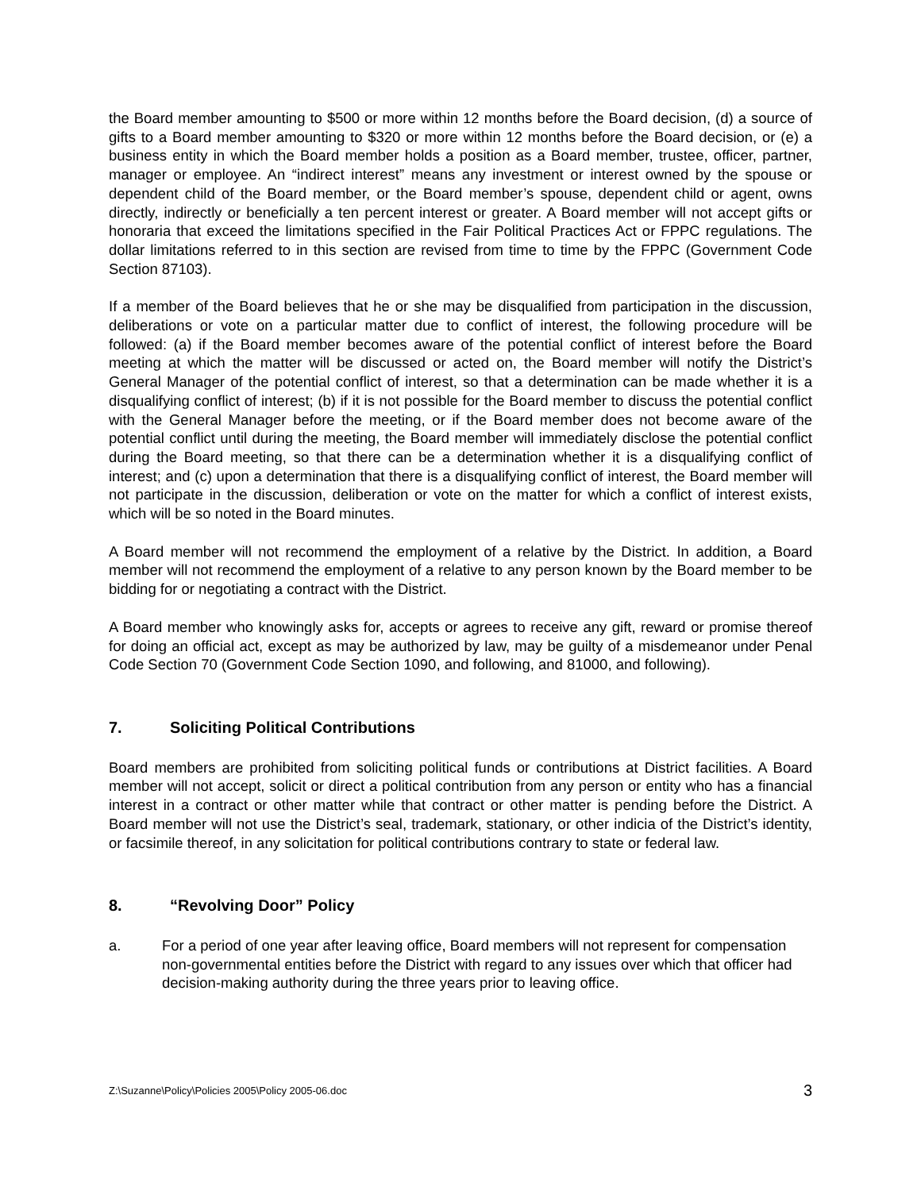the Board member amounting to $500 or more within 12 months before the Board decision, (d) a source of gifts to a Board member amounting to $320 or more within 12 months before the Board decision, or (e) a business entity in which the Board member holds a position as a Board member, trustee, officer, partner, manager or employee. An “indirect interest” means any investment or interest owned by the spouse or dependent child of the Board member, or the Board member’s spouse, dependent child or agent, owns directly, indirectly or beneficially a ten percent interest or greater. A Board member will not accept gifts or honoraria that exceed the limitations specified in the Fair Political Practices Act or FPPC regulations. The dollar limitations referred to in this section are revised from time to time by the FPPC (Government Code Section 87103).
If a member of the Board believes that he or she may be disqualified from participation in the discussion, deliberations or vote on a particular matter due to conflict of interest, the following procedure will be followed: (a) if the Board member becomes aware of the potential conflict of interest before the Board meeting at which the matter will be discussed or acted on, the Board member will notify the District’s General Manager of the potential conflict of interest, so that a determination can be made whether it is a disqualifying conflict of interest; (b) if it is not possible for the Board member to discuss the potential conflict with the General Manager before the meeting, or if the Board member does not become aware of the potential conflict until during the meeting, the Board member will immediately disclose the potential conflict during the Board meeting, so that there can be a determination whether it is a disqualifying conflict of interest; and (c) upon a determination that there is a disqualifying conflict of interest, the Board member will not participate in the discussion, deliberation or vote on the matter for which a conflict of interest exists, which will be so noted in the Board minutes.
A Board member will not recommend the employment of a relative by the District. In addition, a Board member will not recommend the employment of a relative to any person known by the Board member to be bidding for or negotiating a contract with the District.
A Board member who knowingly asks for, accepts or agrees to receive any gift, reward or promise thereof for doing an official act, except as may be authorized by law, may be guilty of a misdemeanor under Penal Code Section 70 (Government Code Section 1090, and following, and 81000, and following).
7. Soliciting Political Contributions
Board members are prohibited from soliciting political funds or contributions at District facilities. A Board member will not accept, solicit or direct a political contribution from any person or entity who has a financial interest in a contract or other matter while that contract or other matter is pending before the District. A Board member will not use the District’s seal, trademark, stationary, or other indicia of the District’s identity, or facsimile thereof, in any solicitation for political contributions contrary to state or federal law.
8. “Revolving Door” Policy
a. For a period of one year after leaving office, Board members will not represent for compensation non-governmental entities before the District with regard to any issues over which that officer had decision-making authority during the three years prior to leaving office.
Z:\Suzanne\Policy\Policies 2005\Policy 2005-06.doc 3